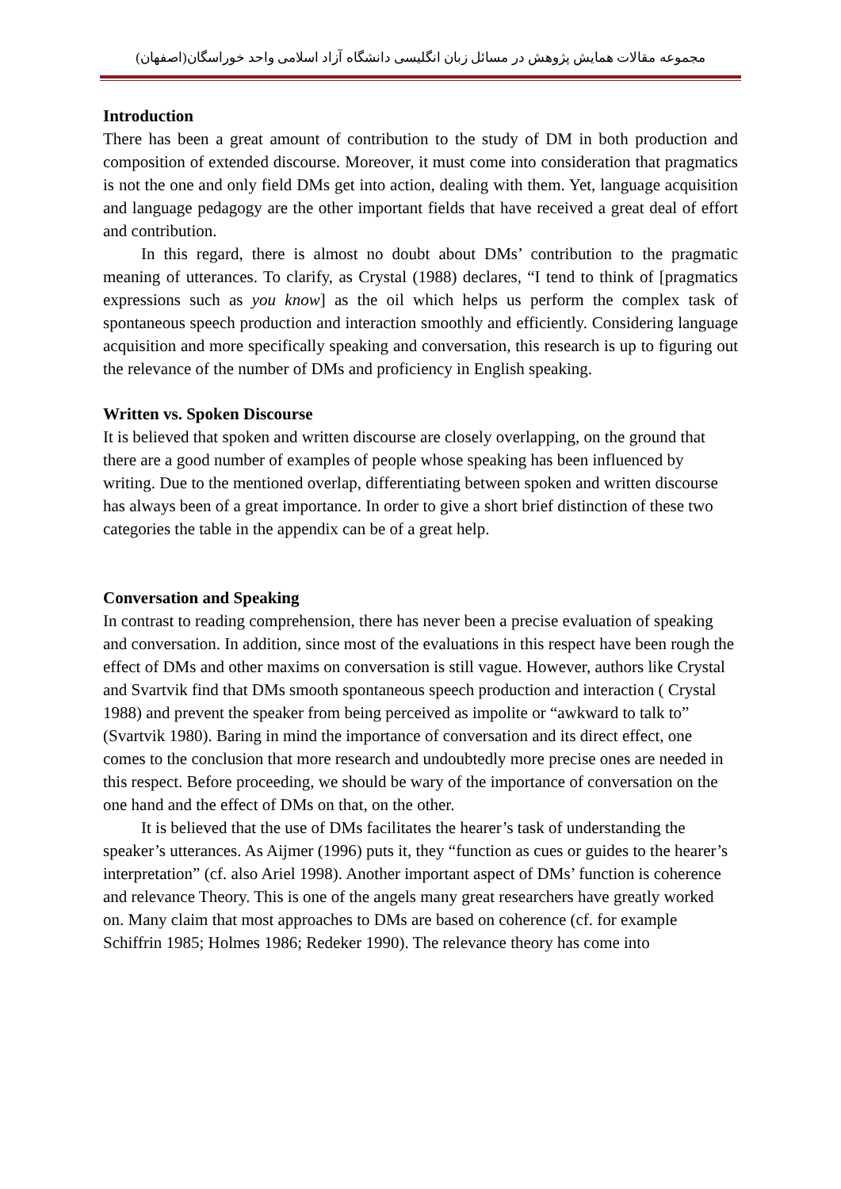مجموعه مقالات همایش پژوهش در مسائل زبان انگلیسی دانشگاه آزاد اسلامی واحد خوراسگان(اصفهان)
Introduction
There has been a great amount of contribution to the study of DM in both production and composition of extended discourse. Moreover, it must come into consideration that pragmatics is not the one and only field DMs get into action, dealing with them. Yet, language acquisition and language pedagogy are the other important fields that have received a great deal of effort and contribution.
In this regard, there is almost no doubt about DMs’ contribution to the pragmatic meaning of utterances. To clarify, as Crystal (1988) declares, “I tend to think of [pragmatics expressions such as you know] as the oil which helps us perform the complex task of spontaneous speech production and interaction smoothly and efficiently. Considering language acquisition and more specifically speaking and conversation, this research is up to figuring out the relevance of the number of DMs and proficiency in English speaking.
Written vs. Spoken Discourse
It is believed that spoken and written discourse are closely overlapping, on the ground that there are a good number of examples of people whose speaking has been influenced by writing. Due to the mentioned overlap, differentiating between spoken and written discourse has always been of a great importance. In order to give a short brief distinction of these two categories the table in the appendix can be of a great help.
Conversation and Speaking
In contrast to reading comprehension, there has never been a precise evaluation of speaking and conversation. In addition, since most of the evaluations in this respect have been rough the effect of DMs and other maxims on conversation is still vague. However, authors like Crystal and Svartvik find that DMs smooth spontaneous speech production and interaction ( Crystal 1988) and prevent the speaker from being perceived as impolite or “awkward to talk to” (Svartvik 1980). Baring in mind the importance of conversation and its direct effect, one comes to the conclusion that more research and undoubtedly more precise ones are needed in this respect. Before proceeding, we should be wary of the importance of conversation on the one hand and the effect of DMs on that, on the other.
It is believed that the use of DMs facilitates the hearer’s task of understanding the speaker’s utterances. As Aijmer (1996) puts it, they “function as cues or guides to the hearer’s interpretation” (cf. also Ariel 1998). Another important aspect of DMs’ function is coherence and relevance Theory. This is one of the angels many great researchers have greatly worked on. Many claim that most approaches to DMs are based on coherence (cf. for example Schiffrin 1985; Holmes 1986; Redeker 1990). The relevance theory has come into